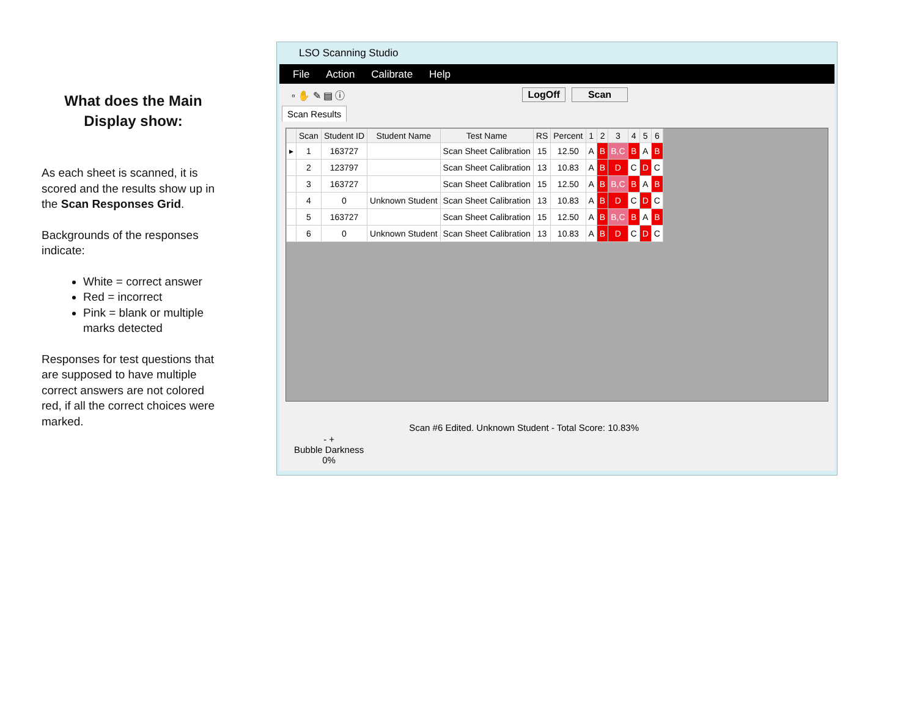What does the Main Display show:
As each sheet is scanned, it is scored and the results show up in the Scan Responses Grid.
Backgrounds of the responses indicate:
White = correct answer
Red = incorrect
Pink = blank or multiple marks detected
Responses for test questions that are supposed to have multiple correct answers are not colored red, if all the correct choices were marked.
LSO Scanning Studio
File Action Calibrate Help
▫ ✋ ✎ ▤ ⓘ LogOff Scan
Scan Results
| | Scan | Student ID | Student Name | Test Name | RS | Percent | 1 | 2 | 3 | 4 | 5 | 6 |
| --- | --- | --- | --- | --- | --- | --- | --- | --- | --- | --- | --- | --- |
| ▸ | 1 | 163727 | | Scan Sheet Calibration | 15 | 12.50 | A | B | B,C | B | A | B |
| | 2 | 123797 | | Scan Sheet Calibration | 13 | 10.83 | A | B | D | C | D | C |
| | 3 | 163727 | | Scan Sheet Calibration | 15 | 12.50 | A | B | B,C | B | A | B |
| | 4 | 0 | Unknown Student | Scan Sheet Calibration | 13 | 10.83 | A | B | D | C | D | C |
| | 5 | 163727 | | Scan Sheet Calibration | 15 | 12.50 | A | B | B,C | B | A | B |
| | 6 | 0 | Unknown Student | Scan Sheet Calibration | 13 | 10.83 | A | B | D | C | D | C |
- +
Bubble Darkness
0%
Scan #6 Edited. Unknown Student - Total Score: 10.83%